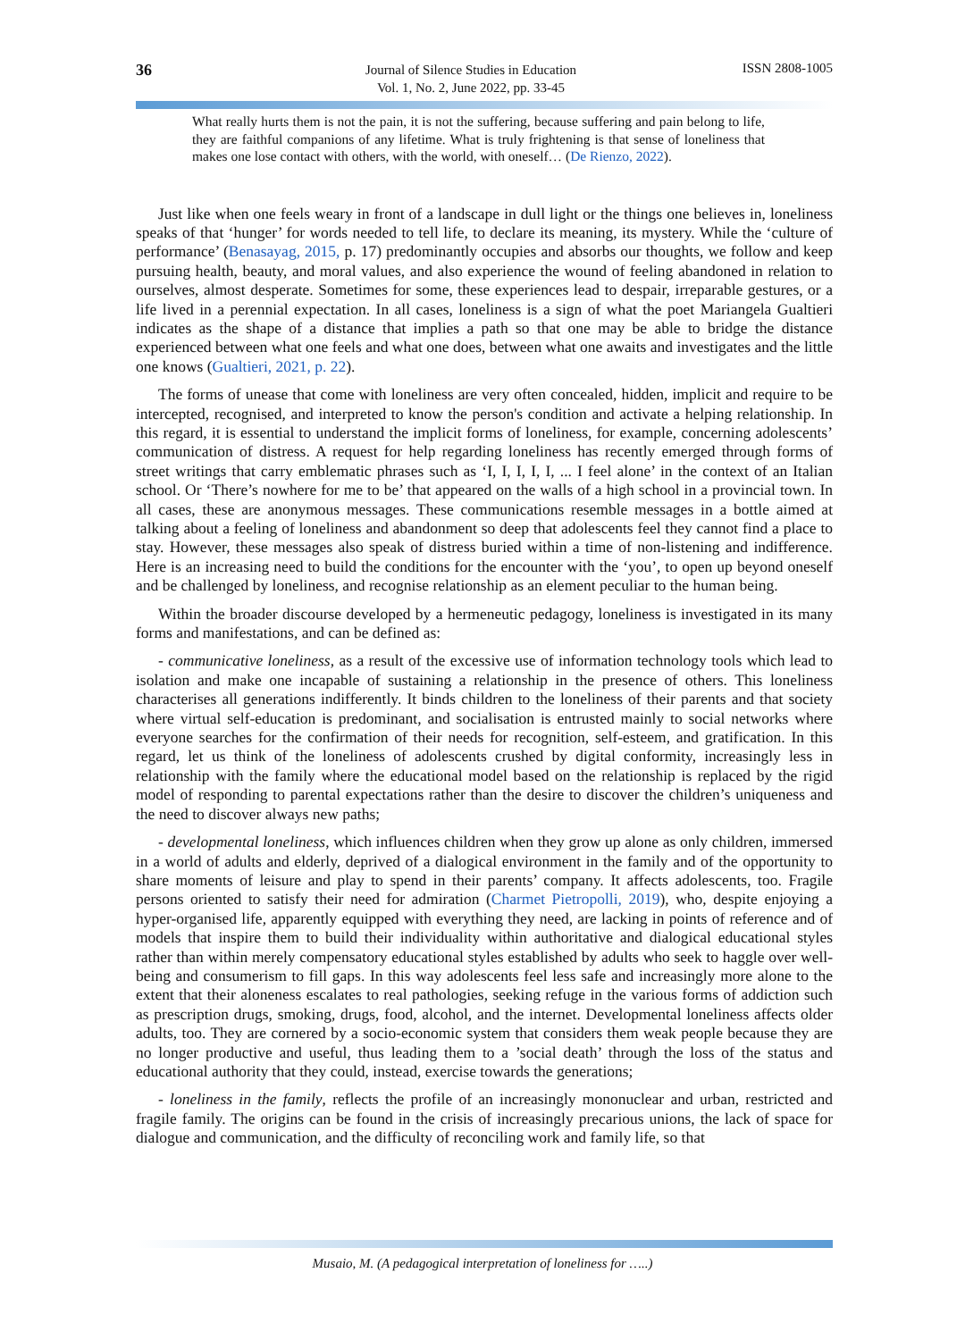36
Journal of Silence Studies in Education
Vol. 1, No. 2, June 2022, pp. 33-45
ISSN 2808-1005
What really hurts them is not the pain, it is not the suffering, because suffering and pain belong to life, they are faithful companions of any lifetime. What is truly frightening is that sense of loneliness that makes one lose contact with others, with the world, with oneself… (De Rienzo, 2022).
Just like when one feels weary in front of a landscape in dull light or the things one believes in, loneliness speaks of that ‘hunger’ for words needed to tell life, to declare its meaning, its mystery. While the ‘culture of performance’ (Benasayag, 2015, p. 17) predominantly occupies and absorbs our thoughts, we follow and keep pursuing health, beauty, and moral values, and also experience the wound of feeling abandoned in relation to ourselves, almost desperate. Sometimes for some, these experiences lead to despair, irreparable gestures, or a life lived in a perennial expectation. In all cases, loneliness is a sign of what the poet Mariangela Gualtieri indicates as the shape of a distance that implies a path so that one may be able to bridge the distance experienced between what one feels and what one does, between what one awaits and investigates and the little one knows (Gualtieri, 2021, p. 22).
The forms of unease that come with loneliness are very often concealed, hidden, implicit and require to be intercepted, recognised, and interpreted to know the person's condition and activate a helping relationship. In this regard, it is essential to understand the implicit forms of loneliness, for example, concerning adolescents’ communication of distress. A request for help regarding loneliness has recently emerged through forms of street writings that carry emblematic phrases such as ‘I, I, I, I, I, ... I feel alone’ in the context of an Italian school. Or ‘There’s nowhere for me to be’ that appeared on the walls of a high school in a provincial town. In all cases, these are anonymous messages. These communications resemble messages in a bottle aimed at talking about a feeling of loneliness and abandonment so deep that adolescents feel they cannot find a place to stay. However, these messages also speak of distress buried within a time of non-listening and indifference. Here is an increasing need to build the conditions for the encounter with the ‘you’, to open up beyond oneself and be challenged by loneliness, and recognise relationship as an element peculiar to the human being.
Within the broader discourse developed by a hermeneutic pedagogy, loneliness is investigated in its many forms and manifestations, and can be defined as:
- communicative loneliness, as a result of the excessive use of information technology tools which lead to isolation and make one incapable of sustaining a relationship in the presence of others. This loneliness characterises all generations indifferently. It binds children to the loneliness of their parents and that society where virtual self-education is predominant, and socialisation is entrusted mainly to social networks where everyone searches for the confirmation of their needs for recognition, self-esteem, and gratification. In this regard, let us think of the loneliness of adolescents crushed by digital conformity, increasingly less in relationship with the family where the educational model based on the relationship is replaced by the rigid model of responding to parental expectations rather than the desire to discover the children’s uniqueness and the need to discover always new paths;
- developmental loneliness, which influences children when they grow up alone as only children, immersed in a world of adults and elderly, deprived of a dialogical environment in the family and of the opportunity to share moments of leisure and play to spend in their parents’ company. It affects adolescents, too. Fragile persons oriented to satisfy their need for admiration (Charmet Pietropolli, 2019), who, despite enjoying a hyper-organised life, apparently equipped with everything they need, are lacking in points of reference and of models that inspire them to build their individuality within authoritative and dialogical educational styles rather than within merely compensatory educational styles established by adults who seek to haggle over well-being and consumerism to fill gaps. In this way adolescents feel less safe and increasingly more alone to the extent that their aloneness escalates to real pathologies, seeking refuge in the various forms of addiction such as prescription drugs, smoking, drugs, food, alcohol, and the internet. Developmental loneliness affects older adults, too. They are cornered by a socio-economic system that considers them weak people because they are no longer productive and useful, thus leading them to a ’social death’ through the loss of the status and educational authority that they could, instead, exercise towards the generations;
- loneliness in the family, reflects the profile of an increasingly mononuclear and urban, restricted and fragile family. The origins can be found in the crisis of increasingly precarious unions, the lack of space for dialogue and communication, and the difficulty of reconciling work and family life, so that
Musaio, M. (A pedagogical interpretation of loneliness for …..)